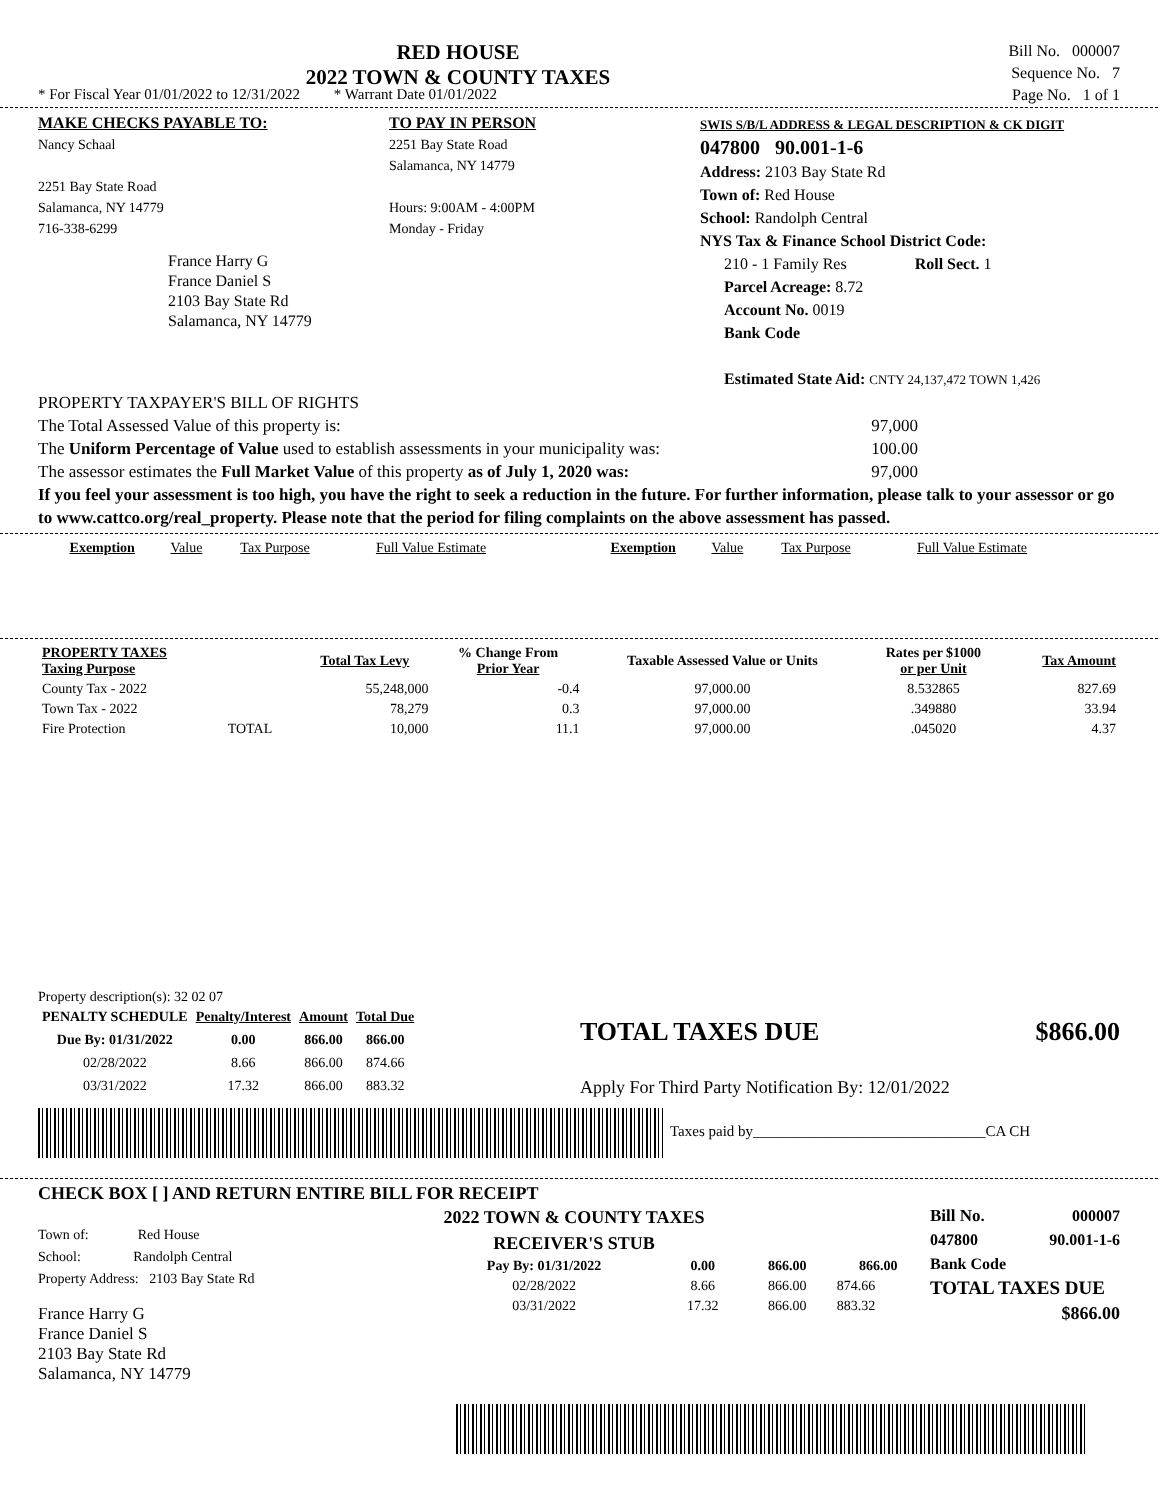RED HOUSE
2022 TOWN & COUNTY TAXES
Bill No. 000007
Sequence No. 7
Page No. 1 of 1
* For Fiscal Year 01/01/2022 to 12/31/2022 * Warrant Date 01/01/2022
MAKE CHECKS PAYABLE TO:
Nancy Schaal
2251 Bay State Road
Salamanca, NY 14779
716-338-6299
France Harry G
France Daniel S
2103 Bay State Rd
Salamanca, NY 14779
TO PAY IN PERSON
2251 Bay State Road
Salamanca, NY 14779
Hours: 9:00AM - 4:00PM
Monday - Friday
SWIS S/B/L ADDRESS & LEGAL DESCRIPTION & CK DIGIT
047800 90.001-1-6
Address: 2103 Bay State Rd
Town of: Red House
School: Randolph Central
NYS Tax & Finance School District Code:
210 - 1 Family Res Roll Sect. 1
Parcel Acreage: 8.72
Account No. 0019
Bank Code
Estimated State Aid: CNTY 24,137,472 TOWN 1,426
PROPERTY TAXPAYER'S BILL OF RIGHTS
The Total Assessed Value of this property is: 97,000
The Uniform Percentage of Value used to establish assessments in your municipality was: 100.00
The assessor estimates the Full Market Value of this property as of July 1, 2020 was: 97,000
If you feel your assessment is too high, you have the right to seek a reduction in the future. For further information, please talk to your assessor or go to www.cattco.org/real_property. Please note that the period for filing complaints on the above assessment has passed.
| Exemption | Value | Tax Purpose | Full Value Estimate | Exemption | Value | Tax Purpose | Full Value Estimate |
| PROPERTY TAXES Taxing Purpose | | Total Tax Levy | % Change From Prior Year | Taxable Assessed Value or Units | Rates per $1000 or per Unit | Tax Amount |
| --- | --- | --- | --- | --- | --- | --- |
| County Tax - 2022 | | 55,248,000 | -0.4 | 97,000.00 | 8.532865 | 827.69 |
| Town Tax - 2022 | | 78,279 | 0.3 | 97,000.00 | .349880 | 33.94 |
| Fire Protection | TOTAL | 10,000 | 11.1 | 97,000.00 | .045020 | 4.37 |
Property description(s): 32 02 07
| PENALTY SCHEDULE | Penalty/Interest | Amount | Total Due |
| --- | --- | --- | --- |
| Due By: 01/31/2022 | 0.00 | 866.00 | 866.00 |
| 02/28/2022 | 8.66 | 866.00 | 874.66 |
| 03/31/2022 | 17.32 | 866.00 | 883.32 |
TOTAL TAXES DUE $866.00
Apply For Third Party Notification By: 12/01/2022
Taxes paid by_______________________________CA CH
CHECK BOX [ ] AND RETURN ENTIRE BILL FOR RECEIPT
Town of: Red House
School: Randolph Central
Property Address: 2103 Bay State Rd
France Harry G
France Daniel S
2103 Bay State Rd
Salamanca, NY 14779
2022 TOWN & COUNTY TAXES
RECEIVER'S STUB
| Pay By: 01/31/2022 | 0.00 | 866.00 | 866.00 |
| --- | --- | --- | --- |
| 02/28/2022 | 8.66 | 866.00 | 874.66 |
| 03/31/2022 | 17.32 | 866.00 | 883.32 |
Bill No. 000007
047800 90.001-1-6
Bank Code
TOTAL TAXES DUE
$866.00